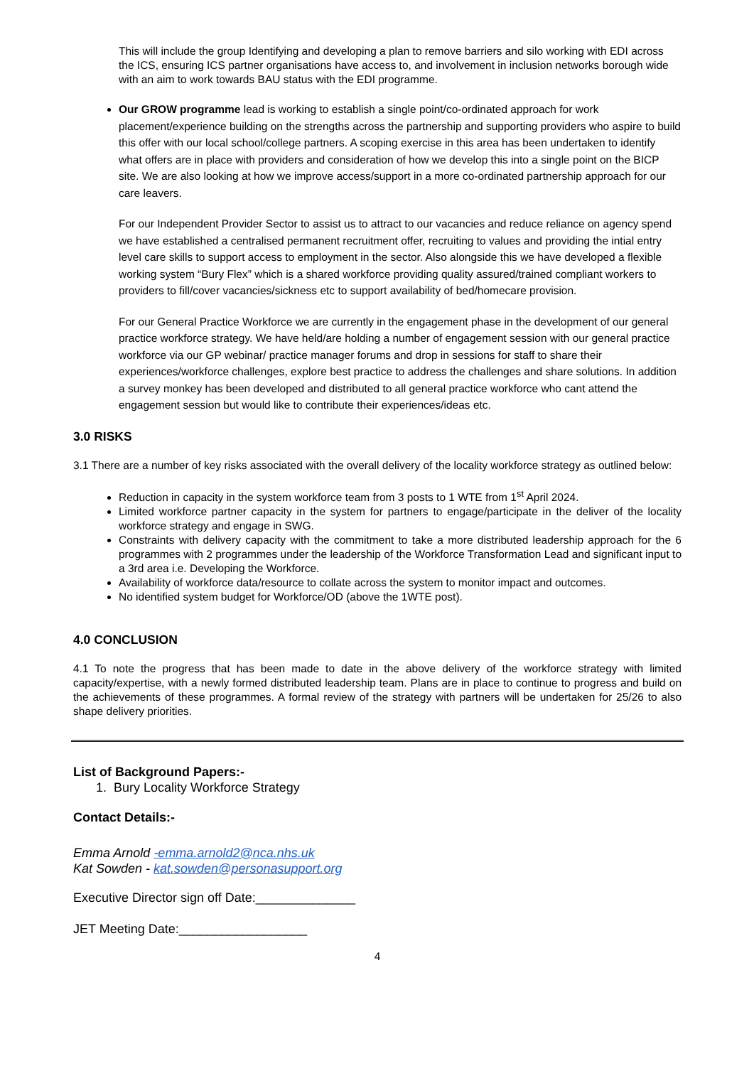This will include the group Identifying and developing a plan to remove barriers and silo working with EDI across the ICS, ensuring ICS partner organisations have access to, and involvement in inclusion networks borough wide with an aim to work towards BAU status with the EDI programme.
Our GROW programme lead is working to establish a single point/co-ordinated approach for work placement/experience building on the strengths across the partnership and supporting providers who aspire to build this offer with our local school/college partners. A scoping exercise in this area has been undertaken to identify what offers are in place with providers and consideration of how we develop this into a single point on the BICP site. We are also looking at how we improve access/support in a more co-ordinated partnership approach for our care leavers.
For our Independent Provider Sector to assist us to attract to our vacancies and reduce reliance on agency spend we have established a centralised permanent recruitment offer, recruiting to values and providing the intial entry level care skills to support access to employment in the sector. Also alongside this we have developed a flexible working system “Bury Flex” which is a shared workforce providing quality assured/trained compliant workers to providers to fill/cover vacancies/sickness etc to support availability of bed/homecare provision.
For our General Practice Workforce we are currently in the engagement phase in the development of our general practice workforce strategy. We have held/are holding a number of engagement session with our general practice workforce via our GP webinar/ practice manager forums and drop in sessions for staff to share their experiences/workforce challenges, explore best practice to address the challenges and share solutions. In addition a survey monkey has been developed and distributed to all general practice workforce who cant attend the engagement session but would like to contribute their experiences/ideas etc.
3.0 RISKS
3.1 There are a number of key risks associated with the overall delivery of the locality workforce strategy as outlined below:
Reduction in capacity in the system workforce team from 3 posts to 1 WTE from 1<sup>st</sup> April 2024.
Limited workforce partner capacity in the system for partners to engage/participate in the deliver of the locality workforce strategy and engage in SWG.
Constraints with delivery capacity with the commitment to take a more distributed leadership approach for the 6 programmes with 2 programmes under the leadership of the Workforce Transformation Lead and significant input to a 3rd area i.e. Developing the Workforce.
Availability of workforce data/resource to collate across the system to monitor impact and outcomes.
No identified system budget for Workforce/OD (above the 1WTE post).
4.0 CONCLUSION
4.1 To note the progress that has been made to date in the above delivery of the workforce strategy with limited capacity/expertise, with a newly formed distributed leadership team. Plans are in place to continue to progress and build on the achievements of these programmes. A formal review of the strategy with partners will be undertaken for 25/26 to also shape delivery priorities.
List of Background Papers:-
1. Bury Locality Workforce Strategy
Contact Details:-
Emma Arnold -emma.arnold2@nca.nhs.uk
Kat Sowden - kat.sowden@personasupport.org
Executive Director sign off Date:______________
JET Meeting Date:__________________
4